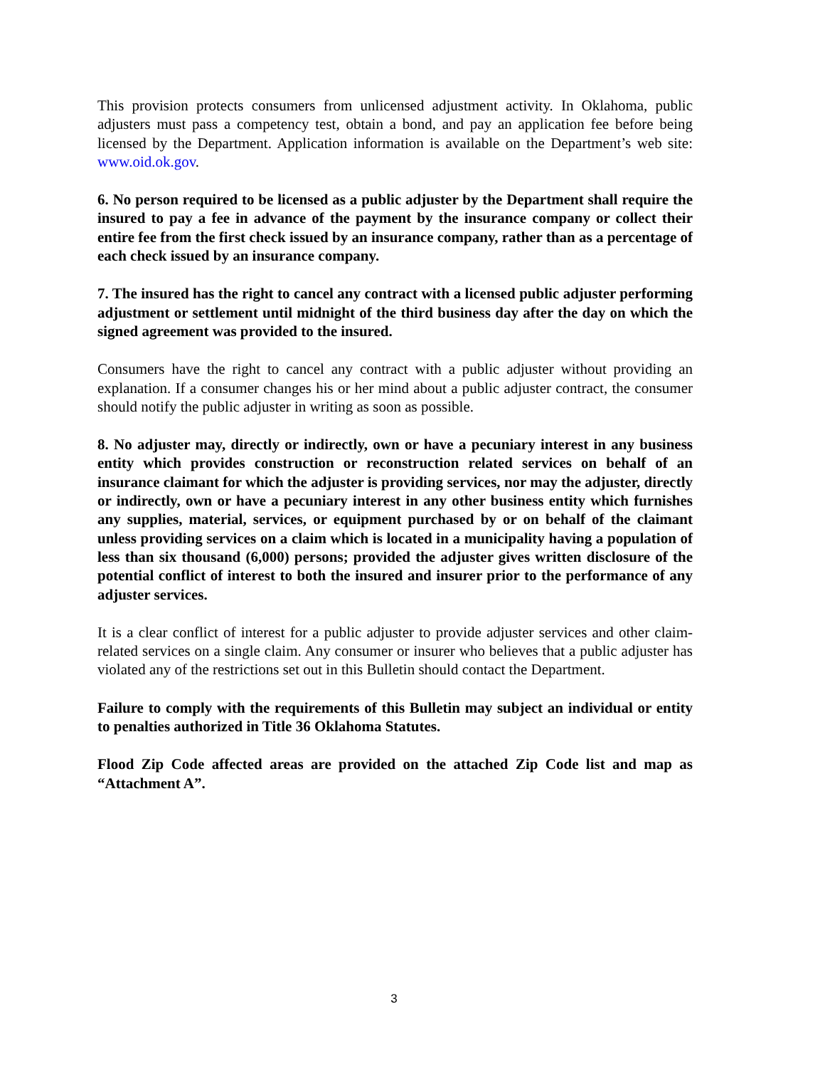This provision protects consumers from unlicensed adjustment activity. In Oklahoma, public adjusters must pass a competency test, obtain a bond, and pay an application fee before being licensed by the Department. Application information is available on the Department’s web site: www.oid.ok.gov.
6. No person required to be licensed as a public adjuster by the Department shall require the insured to pay a fee in advance of the payment by the insurance company or collect their entire fee from the first check issued by an insurance company, rather than as a percentage of each check issued by an insurance company.
7. The insured has the right to cancel any contract with a licensed public adjuster performing adjustment or settlement until midnight of the third business day after the day on which the signed agreement was provided to the insured.
Consumers have the right to cancel any contract with a public adjuster without providing an explanation. If a consumer changes his or her mind about a public adjuster contract, the consumer should notify the public adjuster in writing as soon as possible.
8. No adjuster may, directly or indirectly, own or have a pecuniary interest in any business entity which provides construction or reconstruction related services on behalf of an insurance claimant for which the adjuster is providing services, nor may the adjuster, directly or indirectly, own or have a pecuniary interest in any other business entity which furnishes any supplies, material, services, or equipment purchased by or on behalf of the claimant unless providing services on a claim which is located in a municipality having a population of less than six thousand (6,000) persons; provided the adjuster gives written disclosure of the potential conflict of interest to both the insured and insurer prior to the performance of any adjuster services.
It is a clear conflict of interest for a public adjuster to provide adjuster services and other claim-related services on a single claim. Any consumer or insurer who believes that a public adjuster has violated any of the restrictions set out in this Bulletin should contact the Department.
Failure to comply with the requirements of this Bulletin may subject an individual or entity to penalties authorized in Title 36 Oklahoma Statutes.
Flood Zip Code affected areas are provided on the attached Zip Code list and map as “Attachment A”.
3